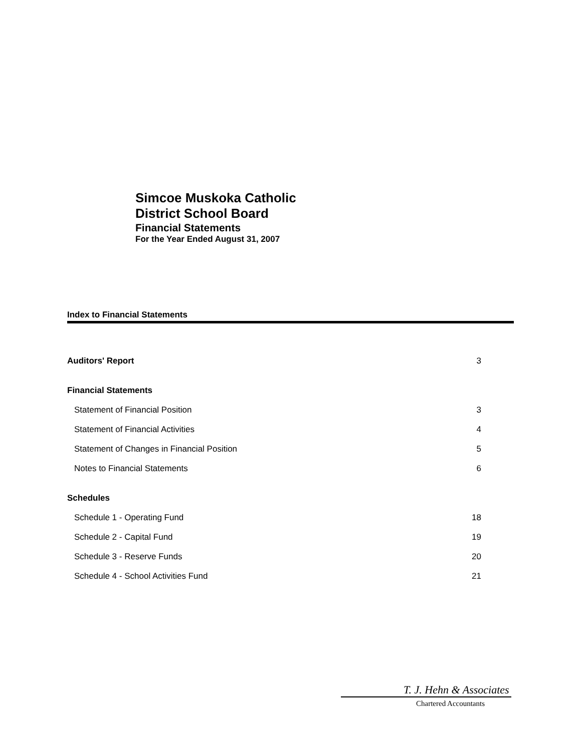Simcoe Muskoka Catholic
District School Board
Financial Statements
For the Year Ended August 31, 2007
Index to Financial Statements
| Auditors' Report | 3 |
| Financial Statements | |
| Statement of Financial Position | 3 |
| Statement of Financial Activities | 4 |
| Statement of Changes in Financial Position | 5 |
| Notes to Financial Statements | 6 |
| Schedules | |
| Schedule 1 - Operating Fund | 18 |
| Schedule 2 - Capital Fund | 19 |
| Schedule 3 - Reserve Funds | 20 |
| Schedule 4 - School Activities Fund | 21 |
T. J. Hehn & Associates
Chartered Accountants